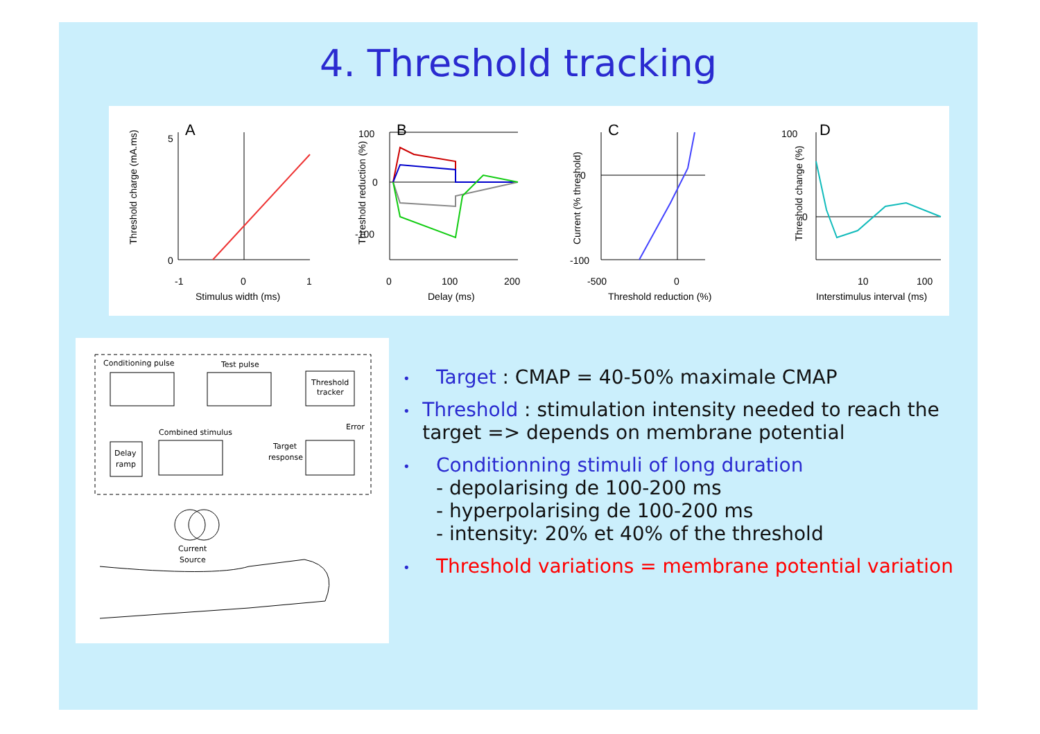4. Threshold tracking
A
B
C
D
5
0
-1
0
1
Stimulus width (ms)
Threshold charge (mA.ms)
100
0
-100
0
100
200
Delay (ms)
Threshold reduction (%)
0
-100
-500
0
Threshold reduction (%)
Current (% threshold)
100
0
10
100
Interstimulus interval (ms)
Threshold change (%)
Conditioning pulse
Test pulse
Threshold
tracker
Combined stimulus
Delay
ramp
Error
Target
response
Current
Source
• Target : CMAP = 40-50% maximale CMAP
• Threshold : stimulation intensity needed to reach the target => depends on membrane potential
• Conditionning stimuli of long duration
- depolarising de 100-200 ms
- hyperpolarising de 100-200 ms
- intensity: 20% et 40% of the threshold
• Threshold variations = membrane potential variation